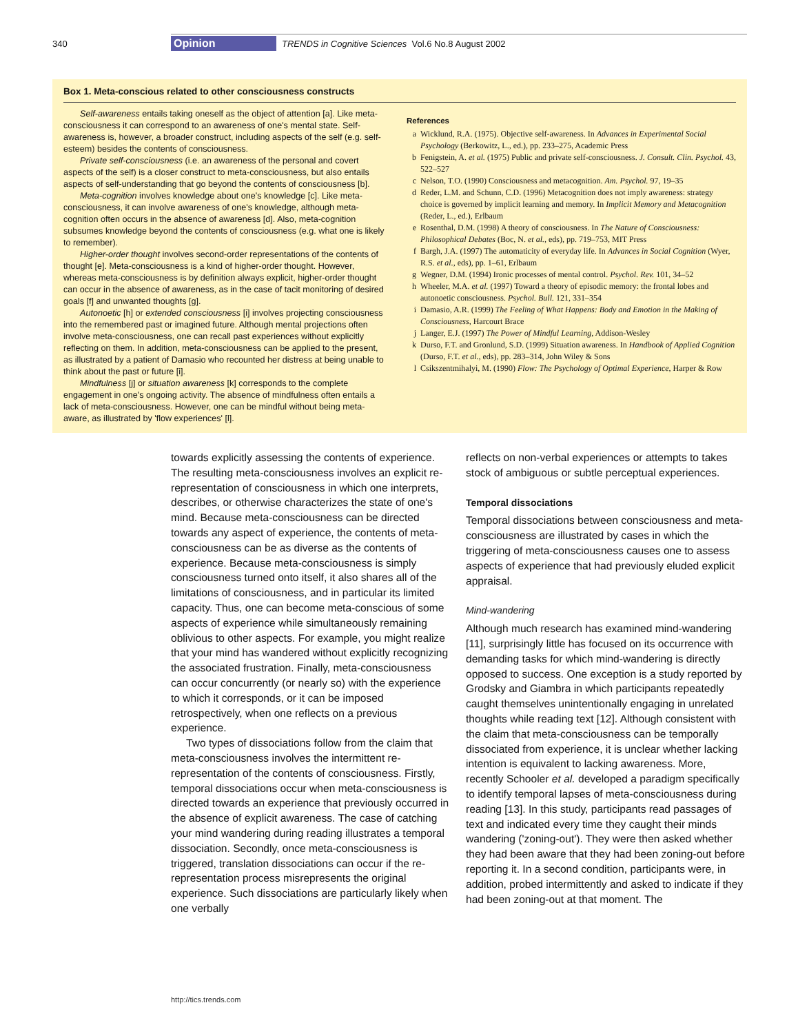340 Opinion TRENDS in Cognitive Sciences Vol.6 No.8 August 2002
Box 1. Meta-conscious related to other consciousness constructs
Self-awareness entails taking oneself as the object of attention [a]. Like meta-consciousness it can correspond to an awareness of one's mental state. Self-awareness is, however, a broader construct, including aspects of the self (e.g. self-esteem) besides the contents of consciousness.
Private self-consciousness (i.e. an awareness of the personal and covert aspects of the self) is a closer construct to meta-consciousness, but also entails aspects of self-understanding that go beyond the contents of consciousness [b].
Meta-cognition involves knowledge about one's knowledge [c]. Like meta-consciousness, it can involve awareness of one's knowledge, although meta-cognition often occurs in the absence of awareness [d]. Also, meta-cognition subsumes knowledge beyond the contents of consciousness (e.g. what one is likely to remember).
Higher-order thought involves second-order representations of the contents of thought [e]. Meta-consciousness is a kind of higher-order thought. However, whereas meta-consciousness is by definition always explicit, higher-order thought can occur in the absence of awareness, as in the case of tacit monitoring of desired goals [f] and unwanted thoughts [g].
Autonoetic [h] or extended consciousness [i] involves projecting consciousness into the remembered past or imagined future. Although mental projections often involve meta-consciousness, one can recall past experiences without explicitly reflecting on them. In addition, meta-consciousness can be applied to the present, as illustrated by a patient of Damasio who recounted her distress at being unable to think about the past or future [i].
Mindfulness [j] or situation awareness [k] corresponds to the complete engagement in one's ongoing activity. The absence of mindfulness often entails a lack of meta-consciousness. However, one can be mindful without being meta-aware, as illustrated by 'flow experiences' [l].
References
a Wicklund, R.A. (1975). Objective self-awareness. In Advances in Experimental Social Psychology (Berkowitz, L., ed.), pp. 233–275, Academic Press
b Fenigstein, A. et al. (1975) Public and private self-consciousness. J. Consult. Clin. Psychol. 43, 522–527
c Nelson, T.O. (1990) Consciousness and metacognition. Am. Psychol. 97, 19–35
d Reder, L.M. and Schunn, C.D. (1996) Metacognition does not imply awareness: strategy choice is governed by implicit learning and memory. In Implicit Memory and Metacognition (Reder, L., ed.), Erlbaum
e Rosenthal, D.M. (1998) A theory of consciousness. In The Nature of Consciousness: Philosophical Debates (Boc, N. et al., eds), pp. 719–753, MIT Press
f Bargh, J.A. (1997) The automaticity of everyday life. In Advances in Social Cognition (Wyer, R.S. et al., eds), pp. 1–61, Erlbaum
g Wegner, D.M. (1994) Ironic processes of mental control. Psychol. Rev. 101, 34–52
h Wheeler, M.A. et al. (1997) Toward a theory of episodic memory: the frontal lobes and autonoetic consciousness. Psychol. Bull. 121, 331–354
i Damasio, A.R. (1999) The Feeling of What Happens: Body and Emotion in the Making of Consciousness, Harcourt Brace
j Langer, E.J. (1997) The Power of Mindful Learning, Addison-Wesley
k Durso, F.T. and Gronlund, S.D. (1999) Situation awareness. In Handbook of Applied Cognition (Durso, F.T. et al., eds), pp. 283–314, John Wiley & Sons
l Csikszentmihalyi, M. (1990) Flow: The Psychology of Optimal Experience, Harper & Row
towards explicitly assessing the contents of experience. The resulting meta-consciousness involves an explicit re-representation of consciousness in which one interprets, describes, or otherwise characterizes the state of one's mind. Because meta-consciousness can be directed towards any aspect of experience, the contents of meta-consciousness can be as diverse as the contents of experience. Because meta-consciousness is simply consciousness turned onto itself, it also shares all of the limitations of consciousness, and in particular its limited capacity. Thus, one can become meta-conscious of some aspects of experience while simultaneously remaining oblivious to other aspects. For example, you might realize that your mind has wandered without explicitly recognizing the associated frustration. Finally, meta-consciousness can occur concurrently (or nearly so) with the experience to which it corresponds, or it can be imposed retrospectively, when one reflects on a previous experience.
Two types of dissociations follow from the claim that meta-consciousness involves the intermittent re-representation of the contents of consciousness. Firstly, temporal dissociations occur when meta-consciousness is directed towards an experience that previously occurred in the absence of explicit awareness. The case of catching your mind wandering during reading illustrates a temporal dissociation. Secondly, once meta-consciousness is triggered, translation dissociations can occur if the re-representation process misrepresents the original experience. Such dissociations are particularly likely when one verbally
reflects on non-verbal experiences or attempts to takes stock of ambiguous or subtle perceptual experiences.
Temporal dissociations
Temporal dissociations between consciousness and meta-consciousness are illustrated by cases in which the triggering of meta-consciousness causes one to assess aspects of experience that had previously eluded explicit appraisal.
Mind-wandering
Although much research has examined mind-wandering [11], surprisingly little has focused on its occurrence with demanding tasks for which mind-wandering is directly opposed to success. One exception is a study reported by Grodsky and Giambra in which participants repeatedly caught themselves unintentionally engaging in unrelated thoughts while reading text [12]. Although consistent with the claim that meta-consciousness can be temporally dissociated from experience, it is unclear whether lacking intention is equivalent to lacking awareness. More, recently Schooler et al. developed a paradigm specifically to identify temporal lapses of meta-consciousness during reading [13]. In this study, participants read passages of text and indicated every time they caught their minds wandering ('zoning-out'). They were then asked whether they had been aware that they had been zoning-out before reporting it. In a second condition, participants were, in addition, probed intermittently and asked to indicate if they had been zoning-out at that moment. The
http://tics.trends.com